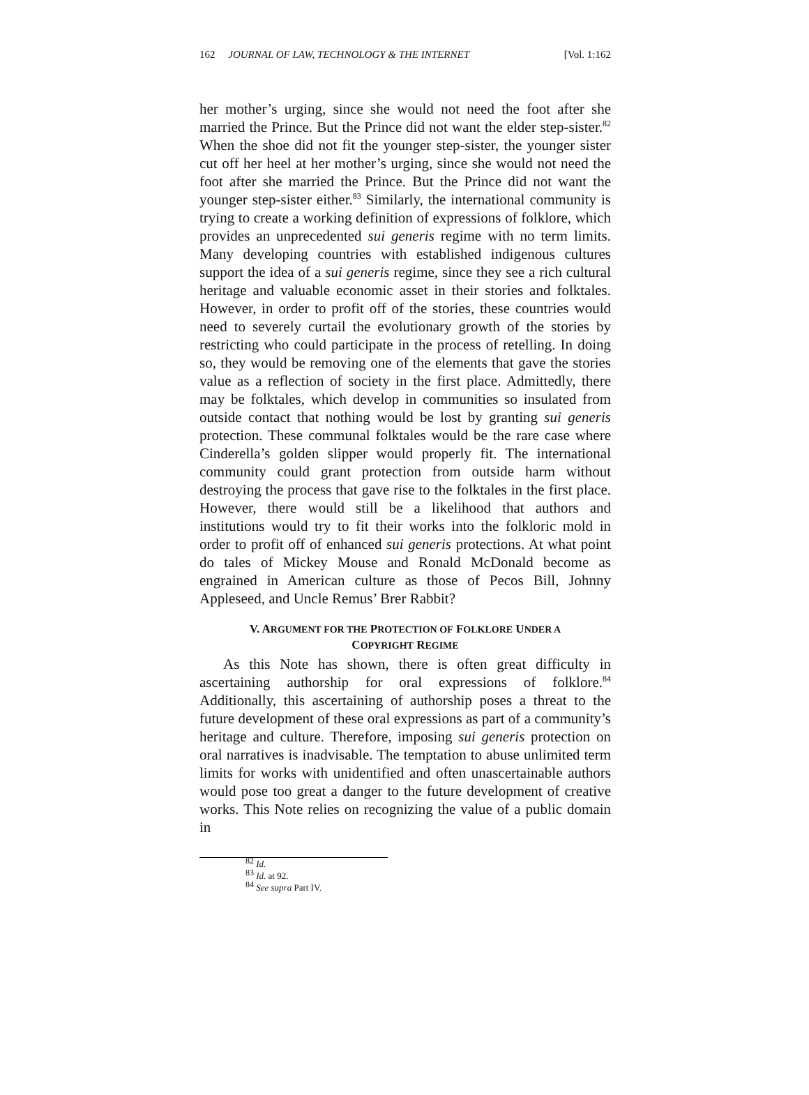162 JOURNAL OF LAW, TECHNOLOGY & THE INTERNET [Vol. 1:162
her mother’s urging, since she would not need the foot after she married the Prince. But the Prince did not want the elder step-sister.<sup>82</sup> When the shoe did not fit the younger step-sister, the younger sister cut off her heel at her mother’s urging, since she would not need the foot after she married the Prince. But the Prince did not want the younger step-sister either.<sup>83</sup> Similarly, the international community is trying to create a working definition of expressions of folklore, which provides an unprecedented sui generis regime with no term limits. Many developing countries with established indigenous cultures support the idea of a sui generis regime, since they see a rich cultural heritage and valuable economic asset in their stories and folktales. However, in order to profit off of the stories, these countries would need to severely curtail the evolutionary growth of the stories by restricting who could participate in the process of retelling. In doing so, they would be removing one of the elements that gave the stories value as a reflection of society in the first place. Admittedly, there may be folktales, which develop in communities so insulated from outside contact that nothing would be lost by granting sui generis protection. These communal folktales would be the rare case where Cinderella’s golden slipper would properly fit. The international community could grant protection from outside harm without destroying the process that gave rise to the folktales in the first place. However, there would still be a likelihood that authors and institutions would try to fit their works into the folkloric mold in order to profit off of enhanced sui generis protections. At what point do tales of Mickey Mouse and Ronald McDonald become as engrained in American culture as those of Pecos Bill, Johnny Appleseed, and Uncle Remus’ Brer Rabbit?
V. ARGUMENT FOR THE PROTECTION OF FOLKLORE UNDER A
COPYRIGHT REGIME
As this Note has shown, there is often great difficulty in ascertaining authorship for oral expressions of folklore.<sup>84</sup> Additionally, this ascertaining of authorship poses a threat to the future development of these oral expressions as part of a community’s heritage and culture. Therefore, imposing sui generis protection on oral narratives is inadvisable. The temptation to abuse unlimited term limits for works with unidentified and often unascertainable authors would pose too great a danger to the future development of creative works. This Note relies on recognizing the value of a public domain in
<sup>82</sup> Id.
<sup>83</sup> Id. at 92.
<sup>84</sup> See supra Part IV.